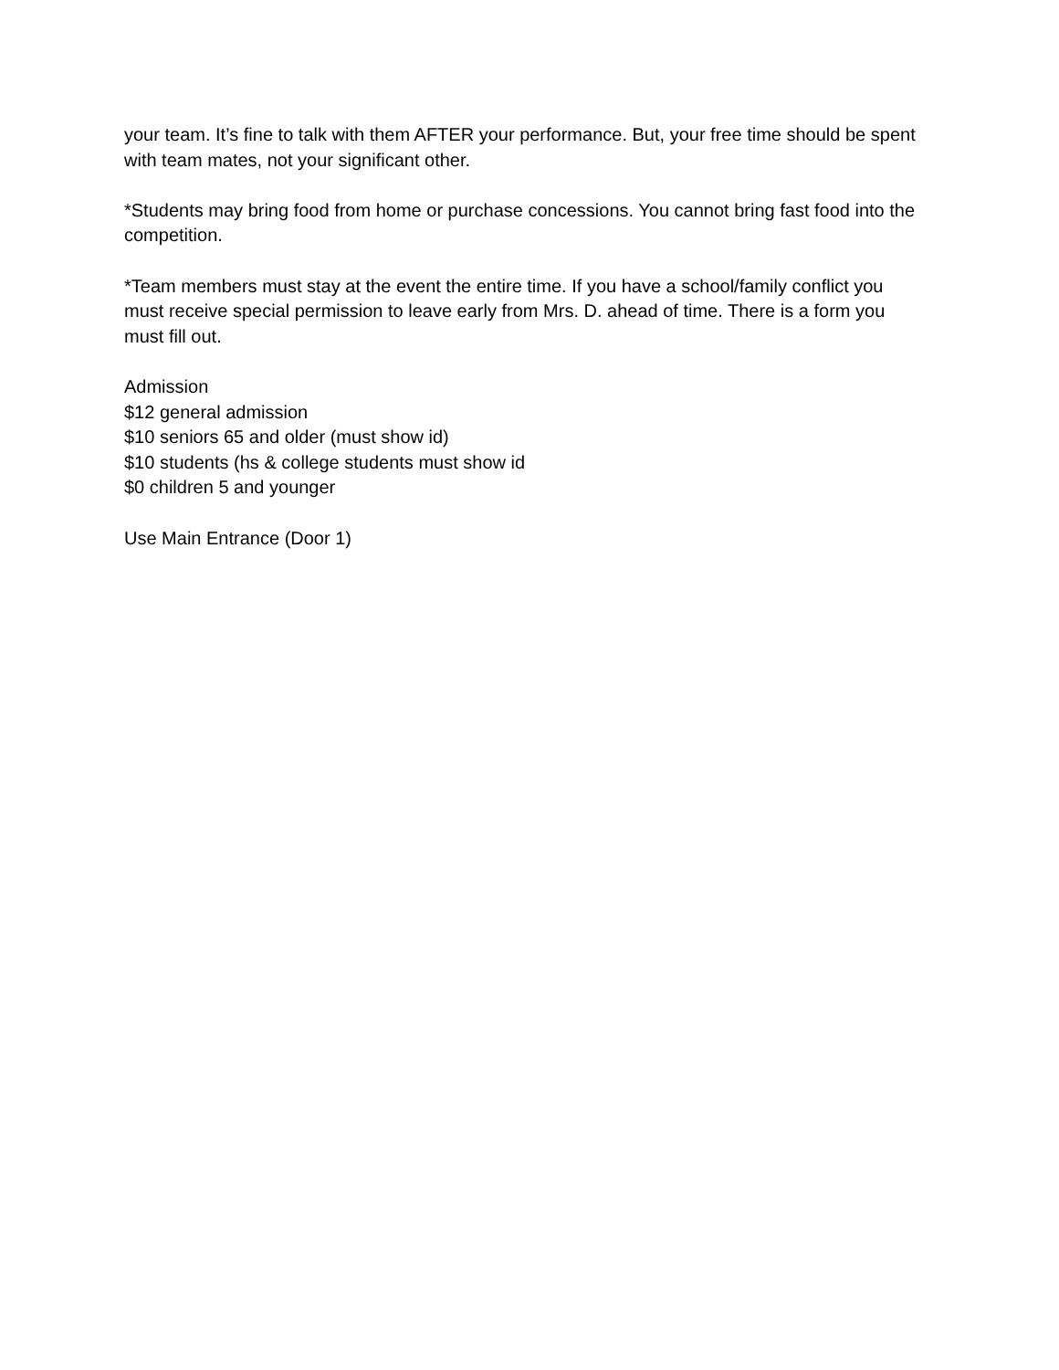your team. It’s fine to talk with them AFTER your performance. But, your free time should be spent with team mates, not your significant other.
*Students may bring food from home or purchase concessions. You cannot bring fast food into the competition.
*Team members must stay at the event the entire time. If you have a school/family conflict you must receive special permission to leave early from Mrs. D. ahead of time. There is a form you must fill out.
Admission
$12 general admission
$10 seniors 65 and older (must show id)
$10 students (hs & college students must show id
$0 children 5 and younger
Use Main Entrance (Door 1)